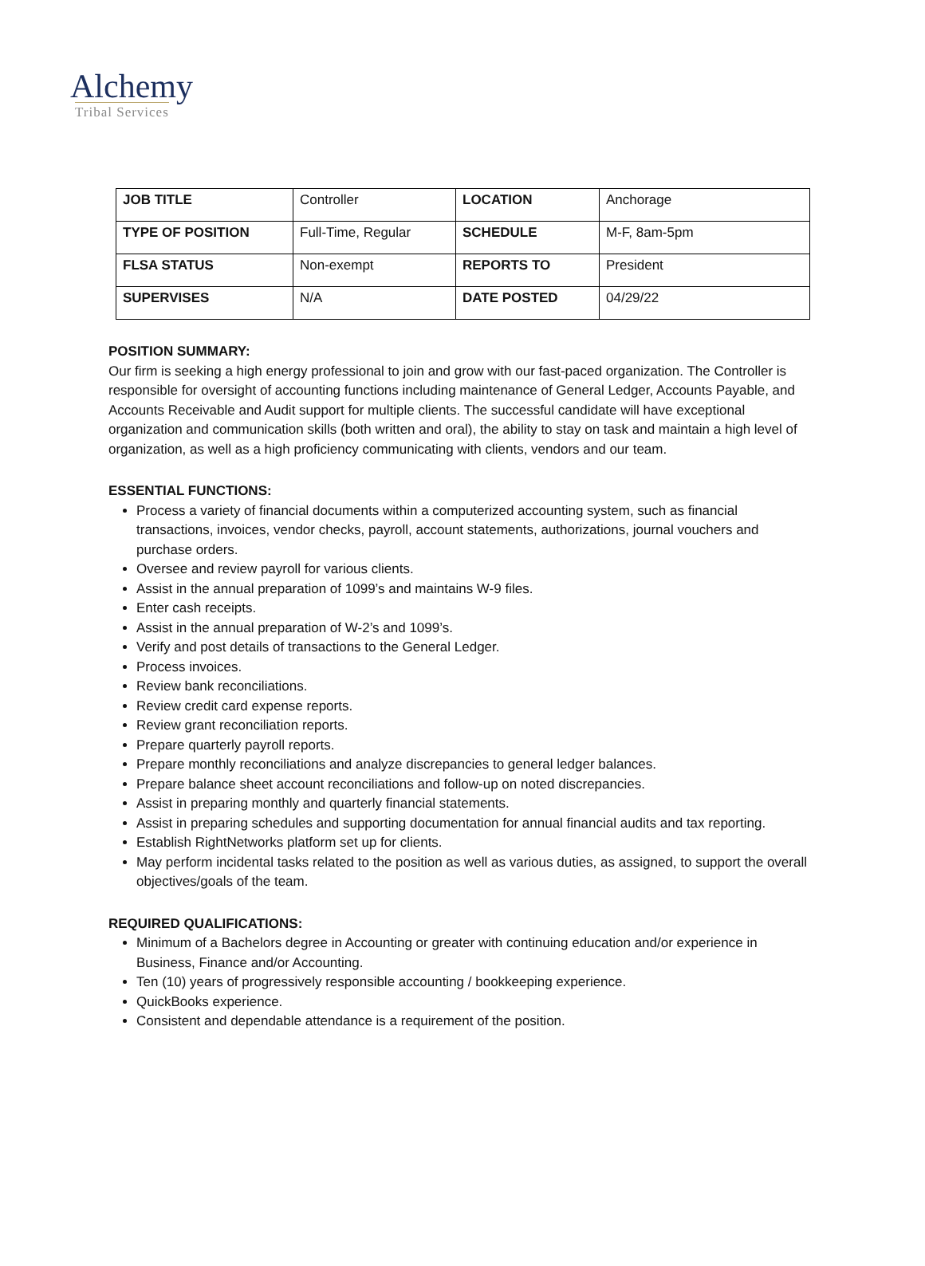Alchemy
Tribal Services
| JOB TITLE | Controller | LOCATION | Anchorage |
| TYPE OF POSITION | Full-Time, Regular | SCHEDULE | M-F, 8am-5pm |
| FLSA STATUS | Non-exempt | REPORTS TO | President |
| SUPERVISES | N/A | DATE POSTED | 04/29/22 |
POSITION SUMMARY:
Our firm is seeking a high energy professional to join and grow with our fast-paced organization. The Controller is responsible for oversight of accounting functions including maintenance of General Ledger, Accounts Payable, and Accounts Receivable and Audit support for multiple clients. The successful candidate will have exceptional organization and communication skills (both written and oral), the ability to stay on task and maintain a high level of organization, as well as a high proficiency communicating with clients, vendors and our team.
ESSENTIAL FUNCTIONS:
Process a variety of financial documents within a computerized accounting system, such as financial transactions, invoices, vendor checks, payroll, account statements, authorizations, journal vouchers and purchase orders.
Oversee and review payroll for various clients.
Assist in the annual preparation of 1099’s and maintains W-9 files.
Enter cash receipts.
Assist in the annual preparation of W-2’s and 1099’s.
Verify and post details of transactions to the General Ledger.
Process invoices.
Review bank reconciliations.
Review credit card expense reports.
Review grant reconciliation reports.
Prepare quarterly payroll reports.
Prepare monthly reconciliations and analyze discrepancies to general ledger balances.
Prepare balance sheet account reconciliations and follow-up on noted discrepancies.
Assist in preparing monthly and quarterly financial statements.
Assist in preparing schedules and supporting documentation for annual financial audits and tax reporting.
Establish RightNetworks platform set up for clients.
May perform incidental tasks related to the position as well as various duties, as assigned, to support the overall objectives/goals of the team.
REQUIRED QUALIFICATIONS:
Minimum of a Bachelors degree in Accounting or greater with continuing education and/or experience in Business, Finance and/or Accounting.
Ten (10) years of progressively responsible accounting / bookkeeping experience.
QuickBooks experience.
Consistent and dependable attendance is a requirement of the position.